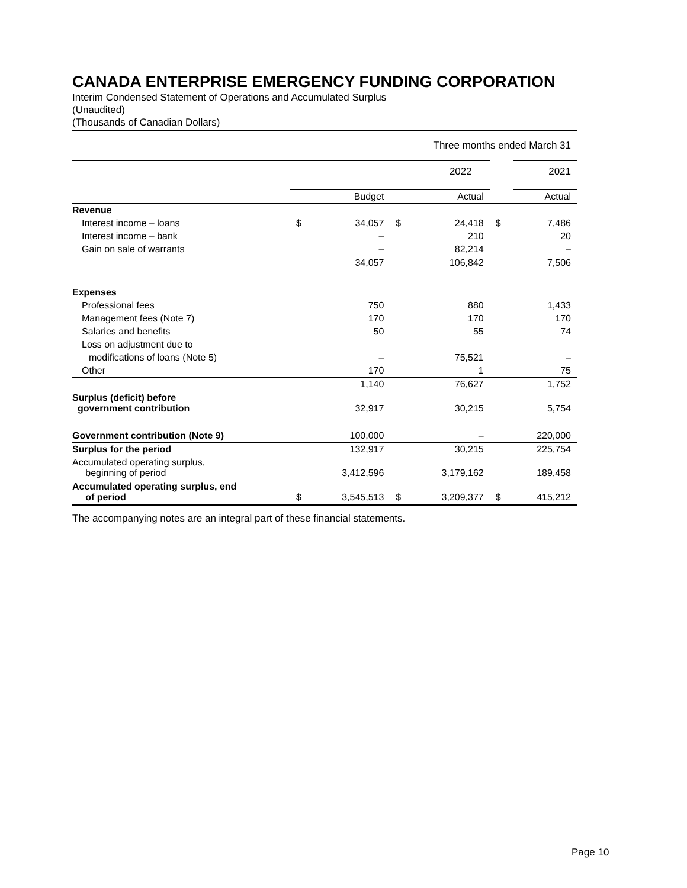CANADA ENTERPRISE EMERGENCY FUNDING CORPORATION
Interim Condensed Statement of Operations and Accumulated Surplus
(Unaudited)
(Thousands of Canadian Dollars)
| Three months ended March 31 | | | | | | |
| | 2022 | | | | | 2021 |
| | | Budget | | Actual | | Actual |
| Revenue | | | | | | |
| Interest income – loans | $ | 34,057 | $ | 24,418 | $ | 7,486 |
| Interest income – bank | | – | | 210 | | 20 |
| Gain on sale of warrants | | – | | 82,214 | | – |
| | | 34,057 | | 106,842 | | 7,506 |
| Expenses | | | | | | |
| Professional fees | | 750 | | 880 | | 1,433 |
| Management fees (Note 7) | | 170 | | 170 | | 170 |
| Salaries and benefits | | 50 | | 55 | | 74 |
| Loss on adjustment due to | | | | | | |
| modifications of loans (Note 5) | | – | | 75,521 | | – |
| Other | | 170 | | 1 | | 75 |
| | | 1,140 | | 76,627 | | 1,752 |
| Surplus (deficit) before government contribution | | 32,917 | | 30,215 | | 5,754 |
| Government contribution (Note 9) | | 100,000 | | – | | 220,000 |
| Surplus for the period | | 132,917 | | 30,215 | | 225,754 |
| Accumulated operating surplus, beginning of period | | 3,412,596 | | 3,179,162 | | 189,458 |
| Accumulated operating surplus, end of period | $ | 3,545,513 | $ | 3,209,377 | $ | 415,212 |
The accompanying notes are an integral part of these financial statements.
Page 10